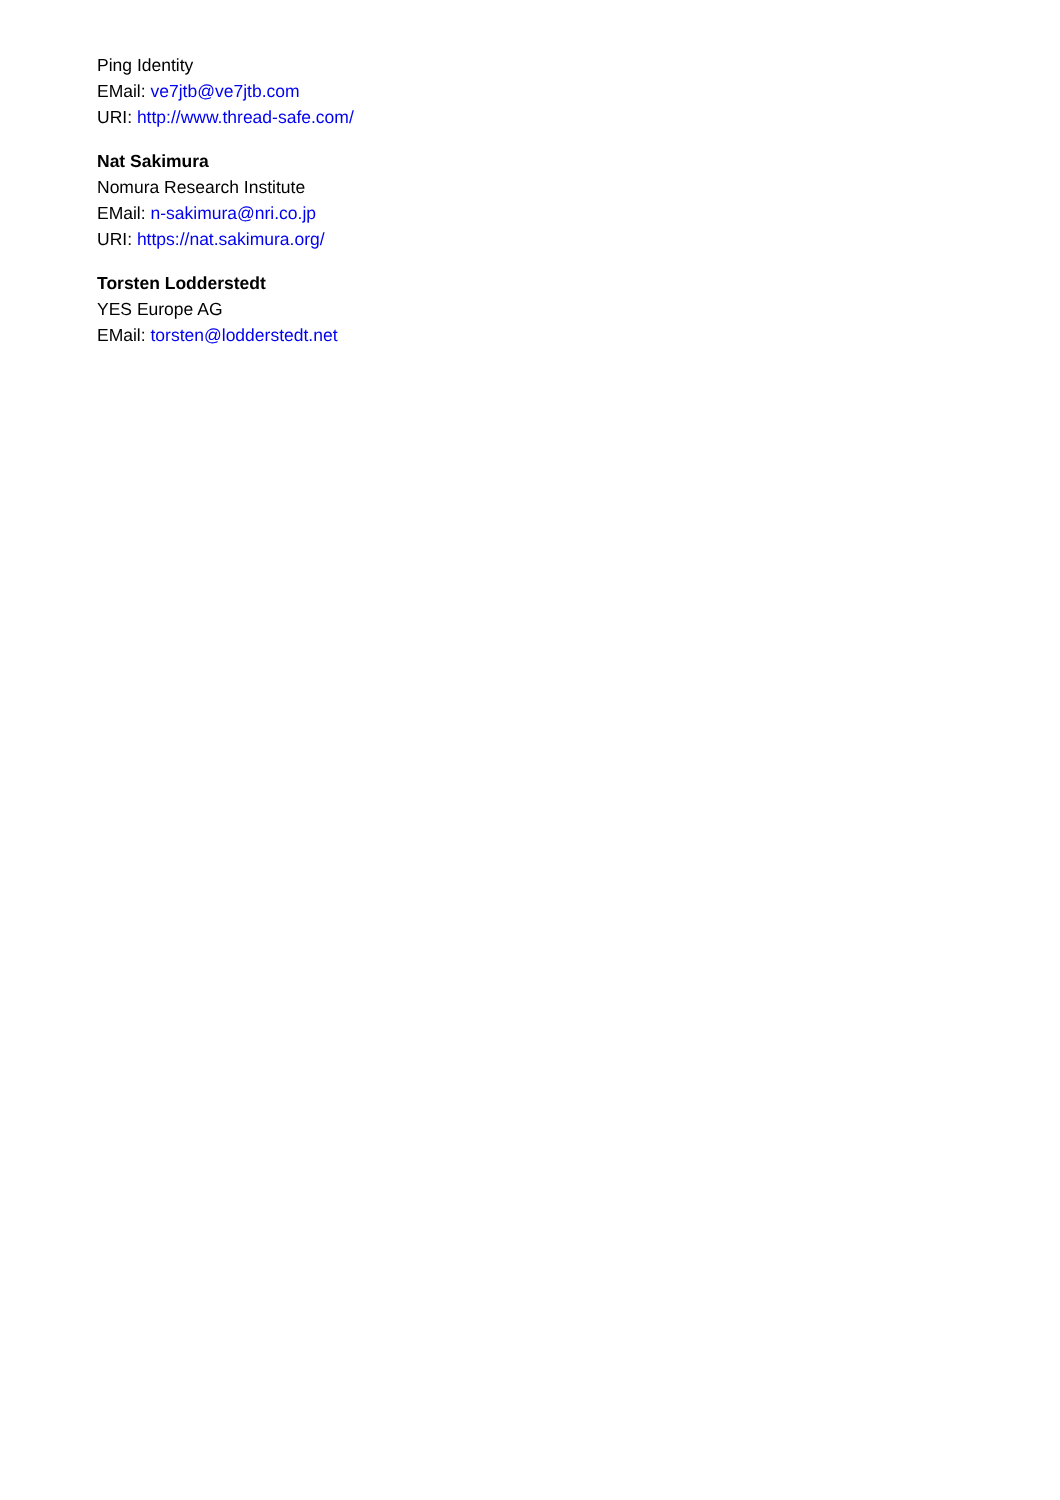Ping Identity
EMail: ve7jtb@ve7jtb.com
URI: http://www.thread-safe.com/
Nat Sakimura
Nomura Research Institute
EMail: n-sakimura@nri.co.jp
URI: https://nat.sakimura.org/
Torsten Lodderstedt
YES Europe AG
EMail: torsten@lodderstedt.net